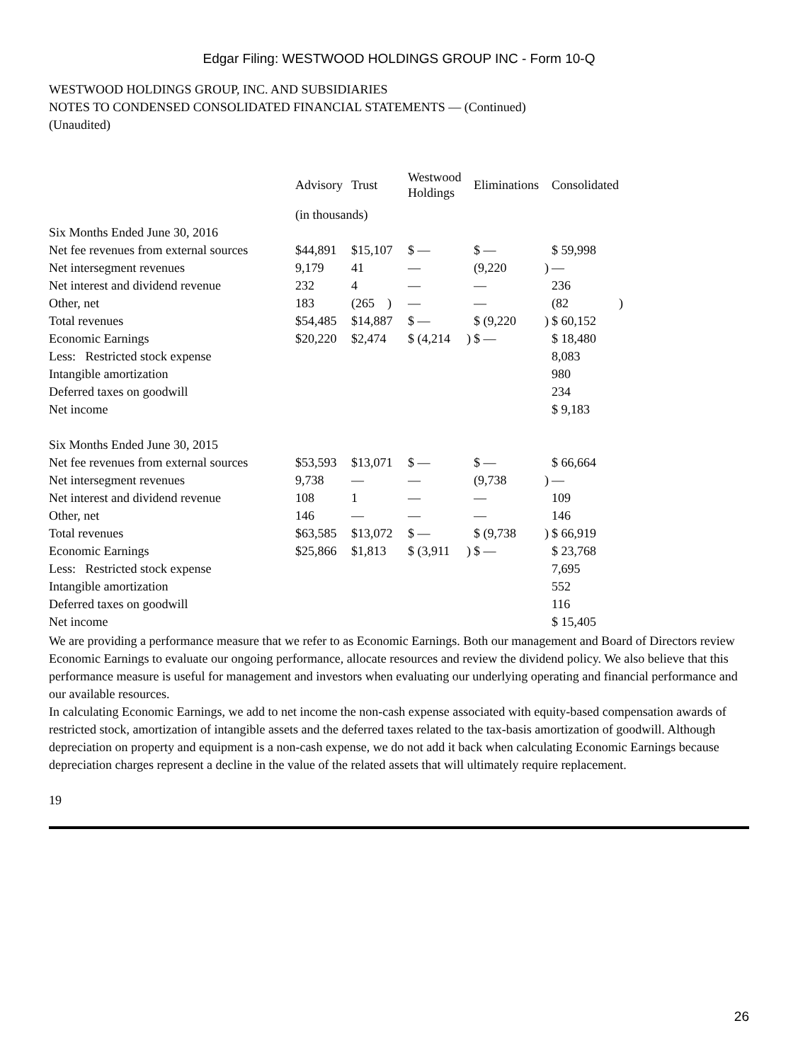Edgar Filing: WESTWOOD HOLDINGS GROUP INC - Form 10-Q
WESTWOOD HOLDINGS GROUP, INC. AND SUBSIDIARIES
NOTES TO CONDENSED CONSOLIDATED FINANCIAL STATEMENTS — (Continued)
(Unaudited)
| | Advisory | Trust | Westwood Holdings | | Eliminations | | Consolidated | |
| --- | --- | --- | --- | --- | --- | --- | --- | --- |
| | (in thousands) | | | | | | | |
| Six Months Ended June 30, 2016 | | | | | | | | |
| Net fee revenues from external sources | $44,891 | $15,107 | $ — | | $ — | | $ 59,998 | |
| Net intersegment revenues | 9,179 | 41 | — | | (9,220 | ) | — | |
| Net interest and dividend revenue | 232 | 4 | — | | — | | 236 | |
| Other, net | 183 | (265 ) | — | | — | | (82 | ) |
| Total revenues | $54,485 | $14,887 | $ — | | $ (9,220 | ) | $ 60,152 | |
| Economic Earnings | $20,220 | $2,474 | $ (4,214 | ) | $ — | | $ 18,480 | |
| Less: Restricted stock expense | | | | | | | 8,083 | |
| Intangible amortization | | | | | | | 980 | |
| Deferred taxes on goodwill | | | | | | | 234 | |
| Net income | | | | | | | $ 9,183 | |
| Six Months Ended June 30, 2015 | | | | | | | | |
| Net fee revenues from external sources | $53,593 | $13,071 | $ — | | $ — | | $ 66,664 | |
| Net intersegment revenues | 9,738 | — | — | | (9,738 | ) | — | |
| Net interest and dividend revenue | 108 | 1 | — | | — | | 109 | |
| Other, net | 146 | — | — | | — | | 146 | |
| Total revenues | $63,585 | $13,072 | $ — | | $ (9,738 | ) | $ 66,919 | |
| Economic Earnings | $25,866 | $1,813 | $ (3,911 | ) | $ — | | $ 23,768 | |
| Less: Restricted stock expense | | | | | | | 7,695 | |
| Intangible amortization | | | | | | | 552 | |
| Deferred taxes on goodwill | | | | | | | 116 | |
| Net income | | | | | | | $ 15,405 | |
We are providing a performance measure that we refer to as Economic Earnings. Both our management and Board of Directors review Economic Earnings to evaluate our ongoing performance, allocate resources and review the dividend policy. We also believe that this performance measure is useful for management and investors when evaluating our underlying operating and financial performance and our available resources.
In calculating Economic Earnings, we add to net income the non-cash expense associated with equity-based compensation awards of restricted stock, amortization of intangible assets and the deferred taxes related to the tax-basis amortization of goodwill. Although depreciation on property and equipment is a non-cash expense, we do not add it back when calculating Economic Earnings because depreciation charges represent a decline in the value of the related assets that will ultimately require replacement.
19
26